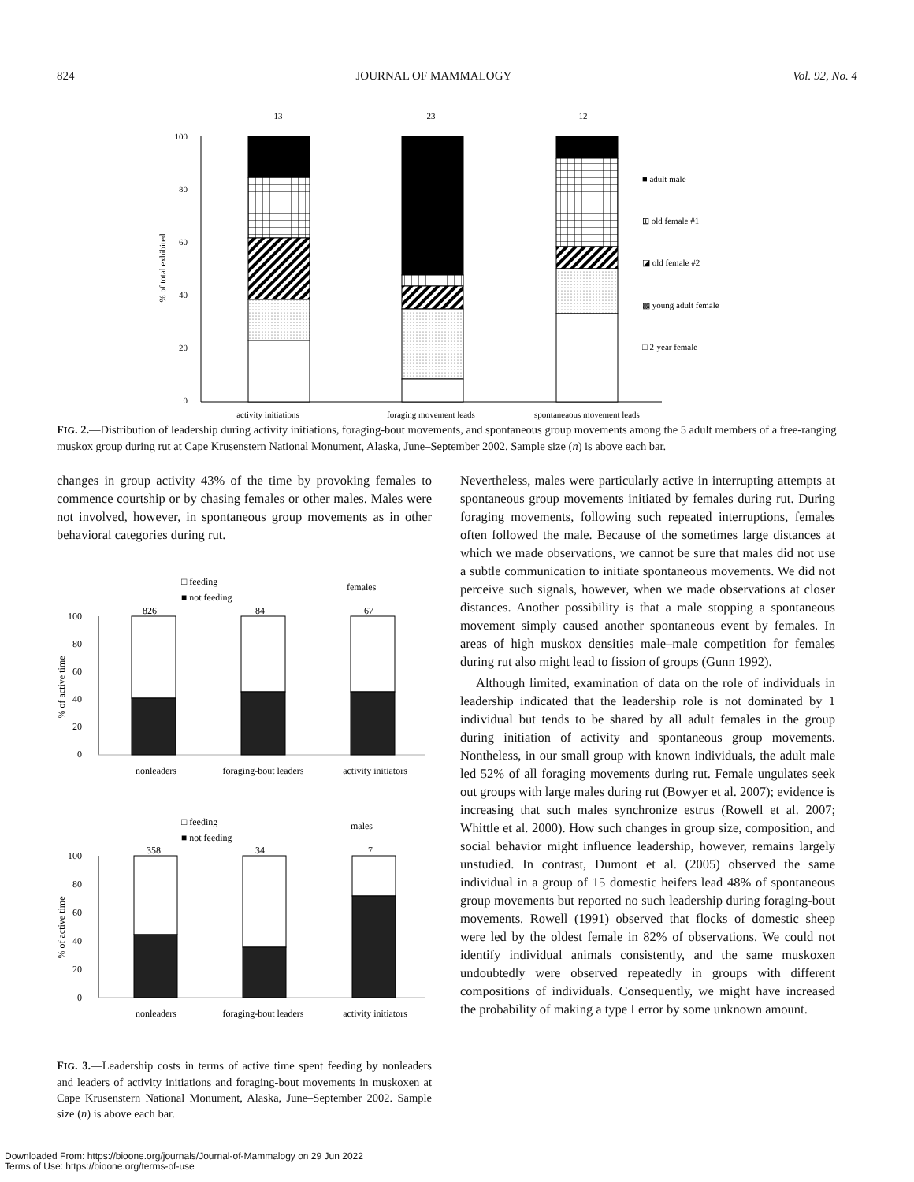824 JOURNAL OF MAMMALOGY Vol. 92, No. 4
100
80
60
40
20
0
% of total exhibited
13
23
12
activity initiations
foraging movement leads
spontaneaous movement leads
■ adult male
⊞ old female #1
◪ old female #2
▩ young adult female
□ 2-year female
FIG. 2.—Distribution of leadership during activity initiations, foraging-bout movements, and spontaneous group movements among the 5 adult members of a free-ranging muskox group during rut at Cape Krusenstern National Monument, Alaska, June–September 2002. Sample size (n) is above each bar.
changes in group activity 43% of the time by provoking females to commence courtship or by chasing females or other males. Males were not involved, however, in spontaneous group movements as in other behavioral categories during rut.
□ feeding
■ not feeding
females
□ feeding
■ not feeding
males
% of active time
% of active time
100
80
60
40
20
0
100
80
60
40
20
0
826
84
67
358
34
7
nonleaders
foraging-bout leaders
activity initiators
nonleaders
foraging-bout leaders
activity initiators
FIG. 3.—Leadership costs in terms of active time spent feeding by nonleaders and leaders of activity initiations and foraging-bout movements in muskoxen at Cape Krusenstern National Monument, Alaska, June–September 2002. Sample size (n) is above each bar.
Nevertheless, males were particularly active in interrupting attempts at spontaneous group movements initiated by females during rut. During foraging movements, following such repeated interruptions, females often followed the male. Because of the sometimes large distances at which we made observations, we cannot be sure that males did not use a subtle communication to initiate spontaneous movements. We did not perceive such signals, however, when we made observations at closer distances. Another possibility is that a male stopping a spontaneous movement simply caused another spontaneous event by females. In areas of high muskox densities male–male competition for females during rut also might lead to fission of groups (Gunn 1992).
Although limited, examination of data on the role of individuals in leadership indicated that the leadership role is not dominated by 1 individual but tends to be shared by all adult females in the group during initiation of activity and spontaneous group movements. Nontheless, in our small group with known individuals, the adult male led 52% of all foraging movements during rut. Female ungulates seek out groups with large males during rut (Bowyer et al. 2007); evidence is increasing that such males synchronize estrus (Rowell et al. 2007; Whittle et al. 2000). How such changes in group size, composition, and social behavior might influence leadership, however, remains largely unstudied. In contrast, Dumont et al. (2005) observed the same individual in a group of 15 domestic heifers lead 48% of spontaneous group movements but reported no such leadership during foraging-bout movements. Rowell (1991) observed that flocks of domestic sheep were led by the oldest female in 82% of observations. We could not identify individual animals consistently, and the same muskoxen undoubtedly were observed repeatedly in groups with different compositions of individuals. Consequently, we might have increased the probability of making a type I error by some unknown amount.
Downloaded From: https://bioone.org/journals/Journal-of-Mammalogy on 29 Jun 2022
Terms of Use: https://bioone.org/terms-of-use